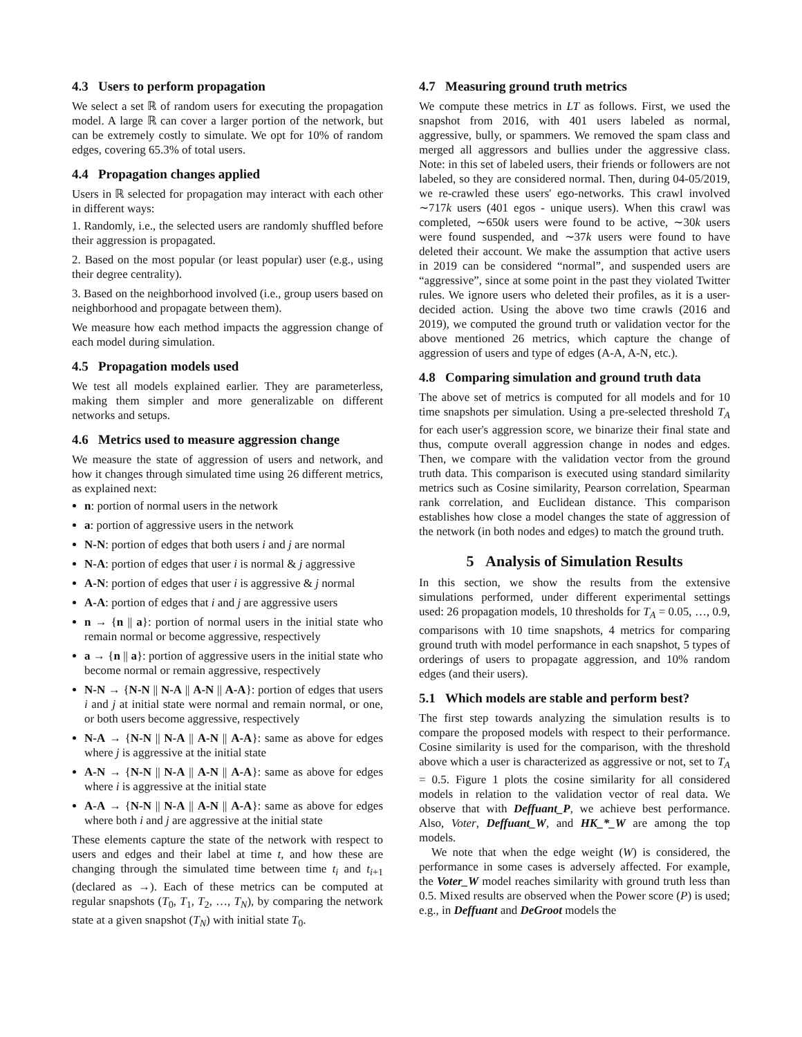4.3 Users to perform propagation
We select a set ℝ of random users for executing the propagation model. A large ℝ can cover a larger portion of the network, but can be extremely costly to simulate. We opt for 10% of random edges, covering 65.3% of total users.
4.4 Propagation changes applied
Users in ℝ selected for propagation may interact with each other in different ways:
1. Randomly, i.e., the selected users are randomly shuffled before their aggression is propagated.
2. Based on the most popular (or least popular) user (e.g., using their degree centrality).
3. Based on the neighborhood involved (i.e., group users based on neighborhood and propagate between them).
We measure how each method impacts the aggression change of each model during simulation.
4.5 Propagation models used
We test all models explained earlier. They are parameterless, making them simpler and more generalizable on different networks and setups.
4.6 Metrics used to measure aggression change
We measure the state of aggression of users and network, and how it changes through simulated time using 26 different metrics, as explained next:
n: portion of normal users in the network
a: portion of aggressive users in the network
N-N: portion of edges that both users i and j are normal
N-A: portion of edges that user i is normal & j aggressive
A-N: portion of edges that user i is aggressive & j normal
A-A: portion of edges that i and j are aggressive users
n → {n || a}: portion of normal users in the initial state who remain normal or become aggressive, respectively
a → {n || a}: portion of aggressive users in the initial state who become normal or remain aggressive, respectively
N-N → {N-N || N-A || A-N || A-A}: portion of edges that users i and j at initial state were normal and remain normal, or one, or both users become aggressive, respectively
N-A → {N-N || N-A || A-N || A-A}: same as above for edges where j is aggressive at the initial state
A-N → {N-N || N-A || A-N || A-A}: same as above for edges where i is aggressive at the initial state
A-A → {N-N || N-A || A-N || A-A}: same as above for edges where both i and j are aggressive at the initial state
These elements capture the state of the network with respect to users and edges and their label at time t, and how these are changing through the simulated time between time t<sub>i</sub> and t<sub>i+1</sub> (declared as →). Each of these metrics can be computed at regular snapshots (T<sub>0</sub>, T<sub>1</sub>, T<sub>2</sub>, …, T<sub>N</sub>), by comparing the network state at a given snapshot (T<sub>N</sub>) with initial state T<sub>0</sub>.
4.7 Measuring ground truth metrics
We compute these metrics in LT as follows. First, we used the snapshot from 2016, with 401 users labeled as normal, aggressive, bully, or spammers. We removed the spam class and merged all aggressors and bullies under the aggressive class. Note: in this set of labeled users, their friends or followers are not labeled, so they are considered normal. Then, during 04-05/2019, we re-crawled these users' ego-networks. This crawl involved ∼717k users (401 egos - unique users). When this crawl was completed, ∼650k users were found to be active, ∼30k users were found suspended, and ∼37k users were found to have deleted their account. We make the assumption that active users in 2019 can be considered “normal”, and suspended users are “aggressive”, since at some point in the past they violated Twitter rules. We ignore users who deleted their profiles, as it is a user-decided action. Using the above two time crawls (2016 and 2019), we computed the ground truth or validation vector for the above mentioned 26 metrics, which capture the change of aggression of users and type of edges (A-A, A-N, etc.).
4.8 Comparing simulation and ground truth data
The above set of metrics is computed for all models and for 10 time snapshots per simulation. Using a pre-selected threshold T<sub>A</sub> for each user's aggression score, we binarize their final state and thus, compute overall aggression change in nodes and edges. Then, we compare with the validation vector from the ground truth data. This comparison is executed using standard similarity metrics such as Cosine similarity, Pearson correlation, Spearman rank correlation, and Euclidean distance. This comparison establishes how close a model changes the state of aggression of the network (in both nodes and edges) to match the ground truth.
5 Analysis of Simulation Results
In this section, we show the results from the extensive simulations performed, under different experimental settings used: 26 propagation models, 10 thresholds for T<sub>A</sub> = 0.05, …, 0.9, comparisons with 10 time snapshots, 4 metrics for comparing ground truth with model performance in each snapshot, 5 types of orderings of users to propagate aggression, and 10% random edges (and their users).
5.1 Which models are stable and perform best?
The first step towards analyzing the simulation results is to compare the proposed models with respect to their performance. Cosine similarity is used for the comparison, with the threshold above which a user is characterized as aggressive or not, set to T<sub>A</sub> = 0.5. Figure 1 plots the cosine similarity for all considered models in relation to the validation vector of real data. We observe that with Deffuant_P, we achieve best performance. Also, Voter, Deffuant_W, and HK_*_W are among the top models.
We note that when the edge weight (W) is considered, the performance in some cases is adversely affected. For example, the Voter_W model reaches similarity with ground truth less than 0.5. Mixed results are observed when the Power score (P) is used; e.g., in Deffuant and DeGroot models the